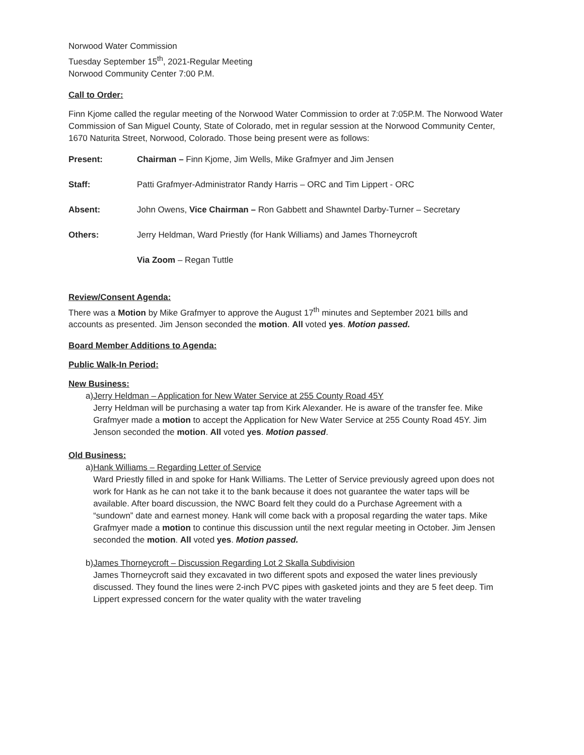Norwood Water Commission
Tuesday September 15<sup>th</sup>, 2021-Regular Meeting
Norwood Community Center 7:00 P.M.
Call to Order:
Finn Kjome called the regular meeting of the Norwood Water Commission to order at 7:05P.M. The Norwood Water Commission of San Miguel County, State of Colorado, met in regular session at the Norwood Community Center, 1670 Naturita Street, Norwood, Colorado. Those being present were as follows:
Present: Chairman – Finn Kjome, Jim Wells, Mike Grafmyer and Jim Jensen
Staff: Patti Grafmyer-Administrator Randy Harris – ORC and Tim Lippert - ORC
Absent: John Owens, Vice Chairman – Ron Gabbett and Shawntel Darby-Turner – Secretary
Others: Jerry Heldman, Ward Priestly (for Hank Williams) and James Thorneycroft
Via Zoom – Regan Tuttle
Review/Consent Agenda:
There was a Motion by Mike Grafmyer to approve the August 17<sup>th</sup> minutes and September 2021 bills and accounts as presented. Jim Jenson seconded the motion. All voted yes. Motion passed.
Board Member Additions to Agenda:
Public Walk-In Period:
New Business:
a) Jerry Heldman – Application for New Water Service at 255 County Road 45Y
Jerry Heldman will be purchasing a water tap from Kirk Alexander. He is aware of the transfer fee. Mike Grafmyer made a motion to accept the Application for New Water Service at 255 County Road 45Y. Jim Jenson seconded the motion. All voted yes. Motion passed.
Old Business:
a) Hank Williams – Regarding Letter of Service
Ward Priestly filled in and spoke for Hank Williams. The Letter of Service previously agreed upon does not work for Hank as he can not take it to the bank because it does not guarantee the water taps will be available. After board discussion, the NWC Board felt they could do a Purchase Agreement with a “sundown” date and earnest money. Hank will come back with a proposal regarding the water taps. Mike Grafmyer made a motion to continue this discussion until the next regular meeting in October. Jim Jensen seconded the motion. All voted yes. Motion passed.
b) James Thorneycroft – Discussion Regarding Lot 2 Skalla Subdivision
James Thorneycroft said they excavated in two different spots and exposed the water lines previously discussed. They found the lines were 2-inch PVC pipes with gasketed joints and they are 5 feet deep. Tim Lippert expressed concern for the water quality with the water traveling